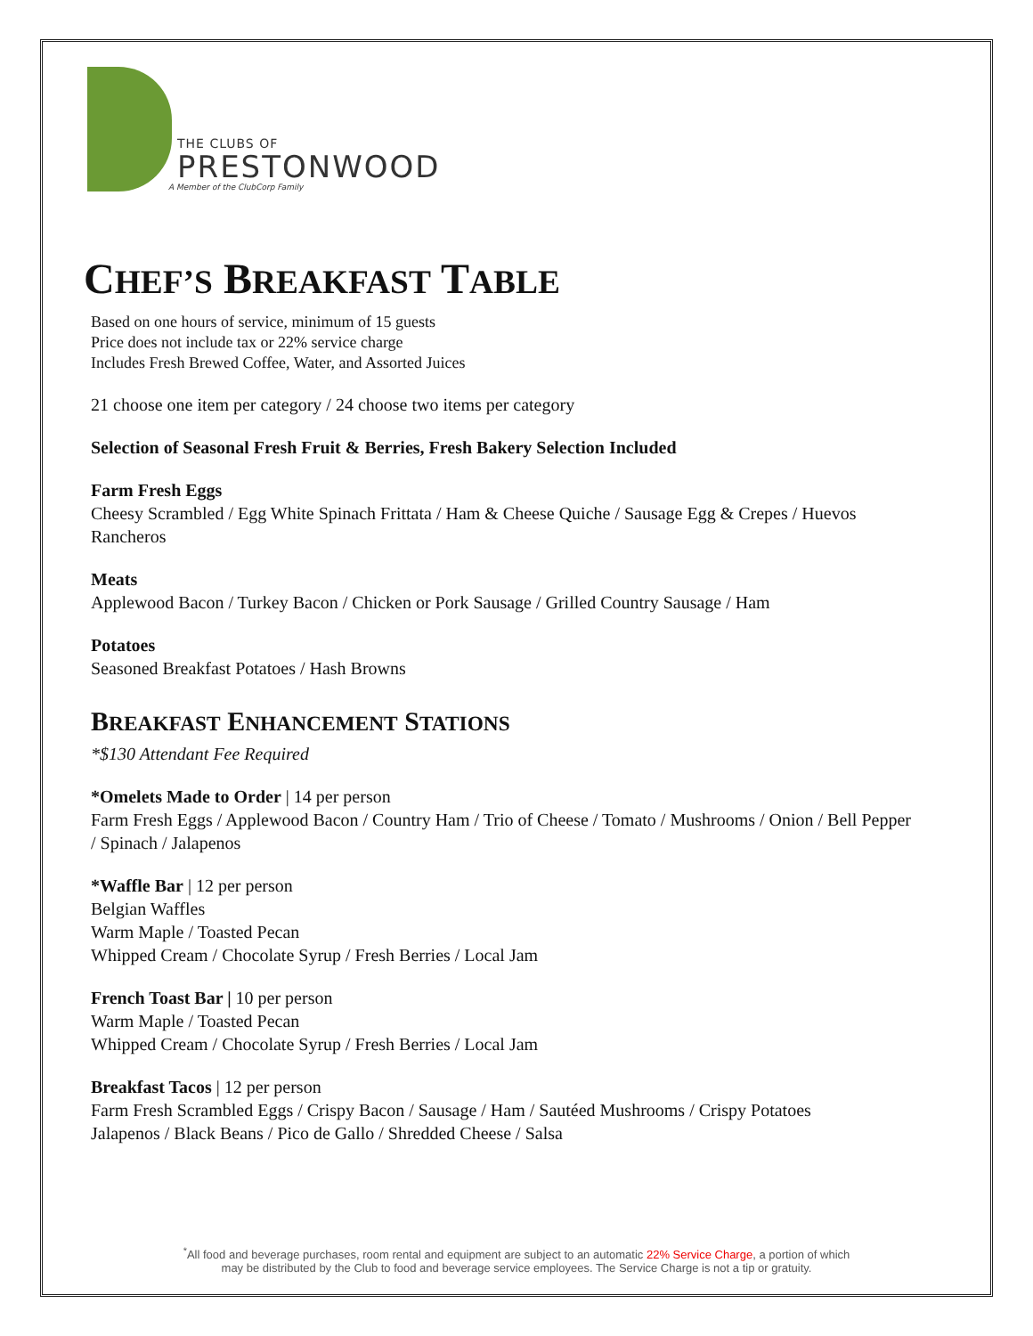THE CLUBS OF
PRESTONWOOD
A Member of the ClubCorp Family
CHEF’S BREAKFAST TABLE
Based on one hours of service, minimum of 15 guests
Price does not include tax or 22% service charge
Includes Fresh Brewed Coffee, Water, and Assorted Juices
21 choose one item per category / 24 choose two items per category
Selection of Seasonal Fresh Fruit & Berries, Fresh Bakery Selection Included
Farm Fresh Eggs
Cheesy Scrambled / Egg White Spinach Frittata / Ham & Cheese Quiche / Sausage Egg & Crepes / Huevos Rancheros
Meats
Applewood Bacon / Turkey Bacon / Chicken or Pork Sausage / Grilled Country Sausage / Ham
Potatoes
Seasoned Breakfast Potatoes / Hash Browns
BREAKFAST ENHANCEMENT STATIONS
*$130 Attendant Fee Required
*Omelets Made to Order | 14 per person
Farm Fresh Eggs / Applewood Bacon / Country Ham / Trio of Cheese / Tomato / Mushrooms / Onion / Bell Pepper / Spinach / Jalapenos
*Waffle Bar | 12 per person
Belgian Waffles
Warm Maple / Toasted Pecan
Whipped Cream / Chocolate Syrup / Fresh Berries / Local Jam
French Toast Bar | 10 per person
Warm Maple / Toasted Pecan
Whipped Cream / Chocolate Syrup / Fresh Berries / Local Jam
Breakfast Tacos | 12 per person
Farm Fresh Scrambled Eggs / Crispy Bacon / Sausage / Ham / Sautéed Mushrooms / Crispy Potatoes
Jalapenos / Black Beans / Pico de Gallo / Shredded Cheese / Salsa
<sup>*</sup> All food and beverage purchases, room rental and equipment are subject to an automatic 22% Service Charge, a portion of which
may be distributed by the Club to food and beverage service employees. The Service Charge is not a tip or gratuity.